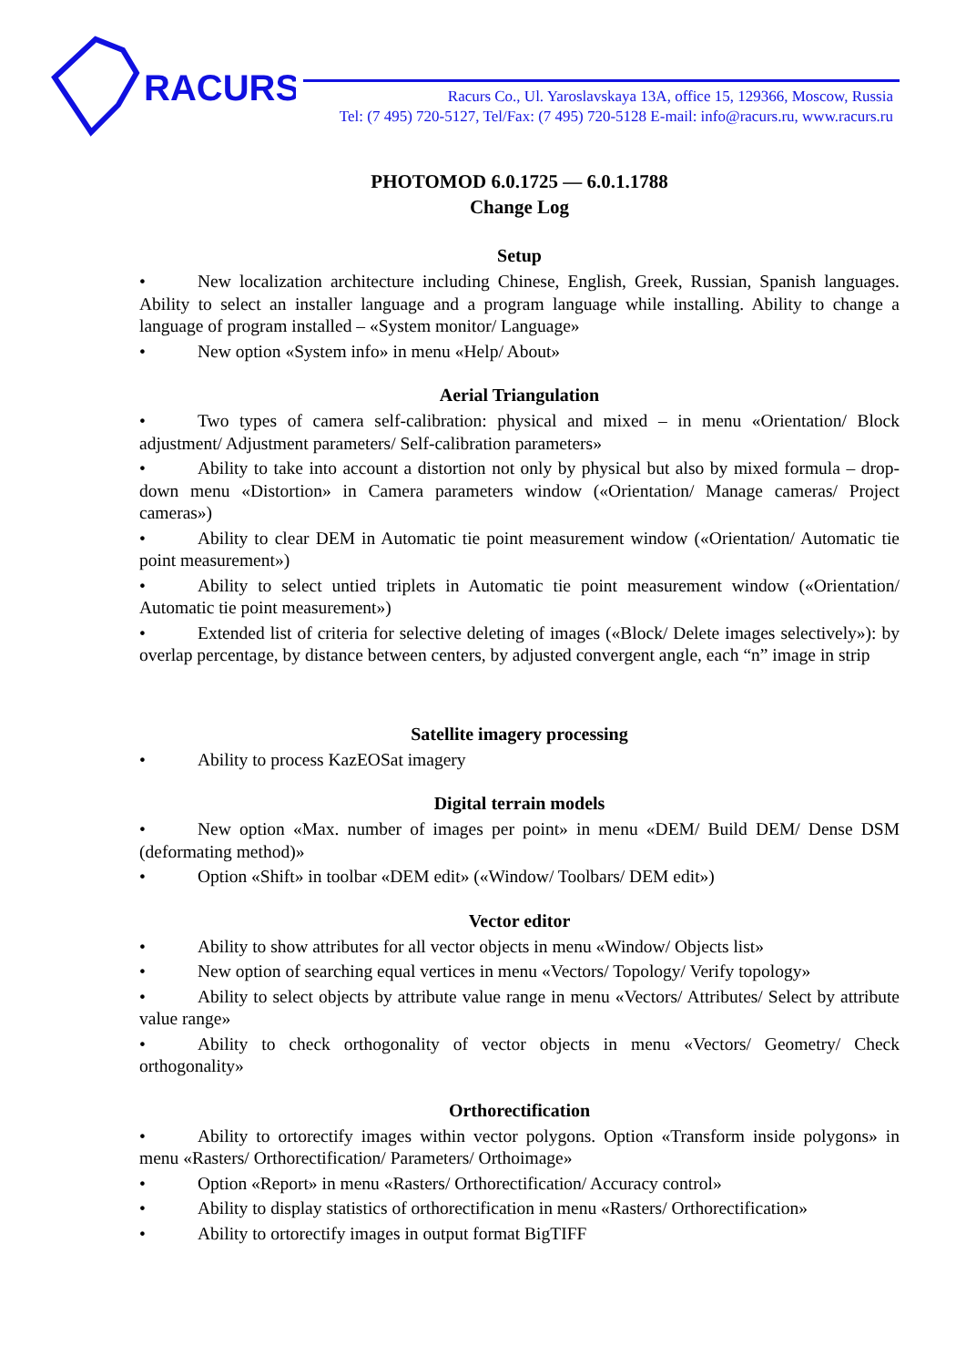RACURS
Racurs Co., Ul. Yaroslavskaya 13A, office 15, 129366, Moscow, Russia
Tel: (7 495) 720-5127, Tel/Fax: (7 495) 720-5128 E-mail: info@racurs.ru, www.racurs.ru
PHOTOMOD 6.0.1725 — 6.0.1.1788
Change Log
Setup
• New localization architecture including Chinese, English, Greek, Russian, Spanish languages. Ability to select an installer language and a program language while installing. Ability to change a language of program installed – «System monitor/ Language»
• New option «System info» in menu «Help/ About»
Aerial Triangulation
• Two types of camera self-calibration: physical and mixed – in menu «Orientation/ Block adjustment/ Adjustment parameters/ Self-calibration parameters»
• Ability to take into account a distortion not only by physical but also by mixed formula – drop-down menu «Distortion» in Camera parameters window («Orientation/ Manage cameras/ Project cameras»)
• Ability to clear DEM in Automatic tie point measurement window («Orientation/ Automatic tie point measurement»)
• Ability to select untied triplets in Automatic tie point measurement window («Orientation/ Automatic tie point measurement»)
• Extended list of criteria for selective deleting of images («Block/ Delete images selectively»): by overlap percentage, by distance between centers, by adjusted convergent angle, each “n” image in strip
Satellite imagery processing
• Ability to process KazEOSat imagery
Digital terrain models
• New option «Max. number of images per point» in menu «DEM/ Build DEM/ Dense DSM (deformating method)»
• Option «Shift» in toolbar «DEM edit» («Window/ Toolbars/ DEM edit»)
Vector editor
• Ability to show attributes for all vector objects in menu «Window/ Objects list»
• New option of searching equal vertices in menu «Vectors/ Topology/ Verify topology»
• Ability to select objects by attribute value range in menu «Vectors/ Attributes/ Select by attribute value range»
• Ability to check orthogonality of vector objects in menu «Vectors/ Geometry/ Check orthogonality»
Orthorectification
• Ability to ortorectify images within vector polygons. Option «Transform inside polygons» in menu «Rasters/ Orthorectification/ Parameters/ Orthoimage»
• Option «Report» in menu «Rasters/ Orthorectification/ Accuracy control»
• Ability to display statistics of orthorectification in menu «Rasters/ Orthorectification»
• Ability to ortorectify images in output format BigTIFF